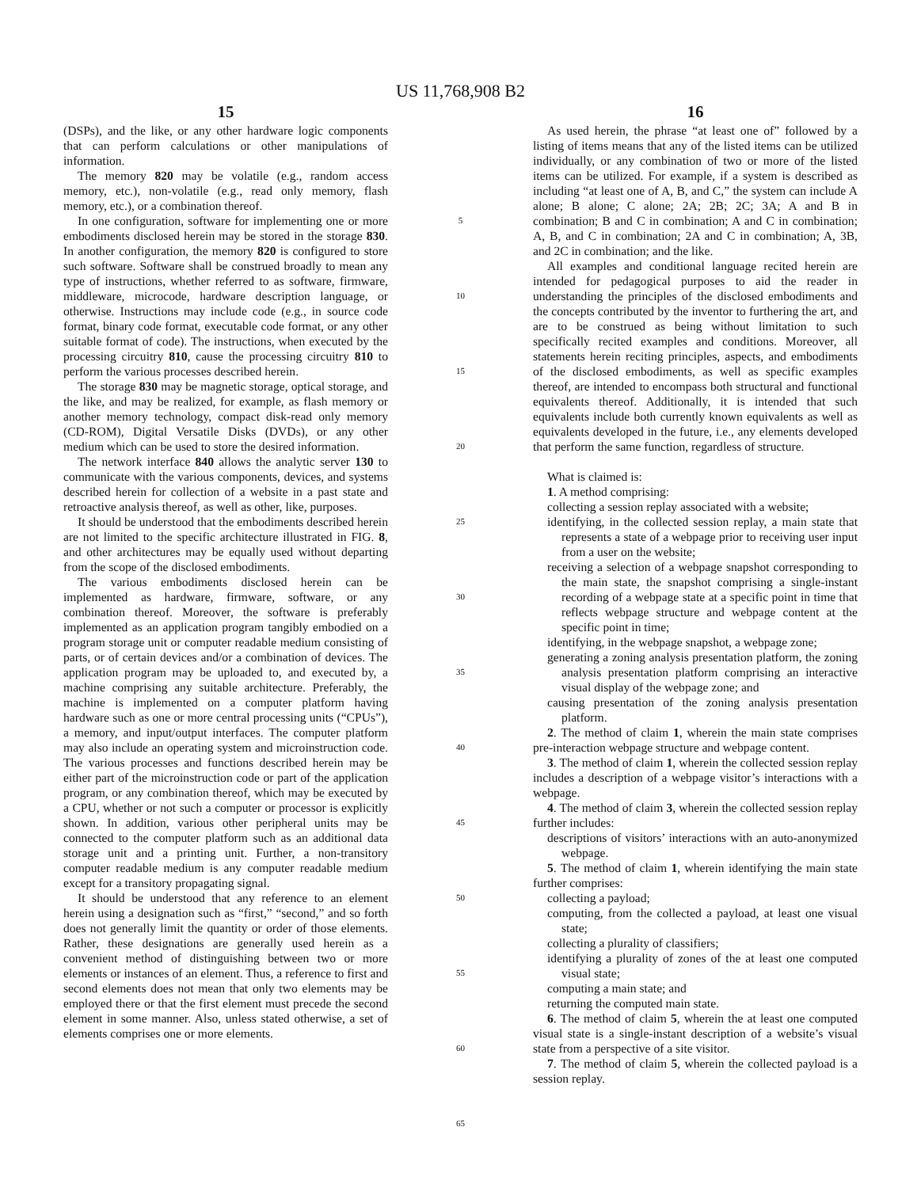US 11,768,908 B2
15
(DSPs), and the like, or any other hardware logic components that can perform calculations or other manipulations of information.
The memory 820 may be volatile (e.g., random access memory, etc.), non-volatile (e.g., read only memory, flash memory, etc.), or a combination thereof.
In one configuration, software for implementing one or more embodiments disclosed herein may be stored in the storage 830. In another configuration, the memory 820 is configured to store such software. Software shall be construed broadly to mean any type of instructions, whether referred to as software, firmware, middleware, microcode, hardware description language, or otherwise. Instructions may include code (e.g., in source code format, binary code format, executable code format, or any other suitable format of code). The instructions, when executed by the processing circuitry 810, cause the processing circuitry 810 to perform the various processes described herein.
The storage 830 may be magnetic storage, optical storage, and the like, and may be realized, for example, as flash memory or another memory technology, compact disk-read only memory (CD-ROM), Digital Versatile Disks (DVDs), or any other medium which can be used to store the desired information.
The network interface 840 allows the analytic server 130 to communicate with the various components, devices, and systems described herein for collection of a website in a past state and retroactive analysis thereof, as well as other, like, purposes.
It should be understood that the embodiments described herein are not limited to the specific architecture illustrated in FIG. 8, and other architectures may be equally used without departing from the scope of the disclosed embodiments.
The various embodiments disclosed herein can be implemented as hardware, firmware, software, or any combination thereof. Moreover, the software is preferably implemented as an application program tangibly embodied on a program storage unit or computer readable medium consisting of parts, or of certain devices and/or a combination of devices. The application program may be uploaded to, and executed by, a machine comprising any suitable architecture. Preferably, the machine is implemented on a computer platform having hardware such as one or more central processing units (“CPUs”), a memory, and input/output interfaces. The computer platform may also include an operating system and microinstruction code. The various processes and functions described herein may be either part of the microinstruction code or part of the application program, or any combination thereof, which may be executed by a CPU, whether or not such a computer or processor is explicitly shown. In addition, various other peripheral units may be connected to the computer platform such as an additional data storage unit and a printing unit. Further, a non-transitory computer readable medium is any computer readable medium except for a transitory propagating signal.
It should be understood that any reference to an element herein using a designation such as “first,” “second,” and so forth does not generally limit the quantity or order of those elements. Rather, these designations are generally used herein as a convenient method of distinguishing between two or more elements or instances of an element. Thus, a reference to first and second elements does not mean that only two elements may be employed there or that the first element must precede the second element in some manner. Also, unless stated otherwise, a set of elements comprises one or more elements.
5
10
15
20
25
30
35
40
45
50
55
60
65
16
As used herein, the phrase “at least one of” followed by a listing of items means that any of the listed items can be utilized individually, or any combination of two or more of the listed items can be utilized. For example, if a system is described as including “at least one of A, B, and C,” the system can include A alone; B alone; C alone; 2A; 2B; 2C; 3A; A and B in combination; B and C in combination; A and C in combination; A, B, and C in combination; 2A and C in combination; A, 3B, and 2C in combination; and the like.
All examples and conditional language recited herein are intended for pedagogical purposes to aid the reader in understanding the principles of the disclosed embodiments and the concepts contributed by the inventor to furthering the art, and are to be construed as being without limitation to such specifically recited examples and conditions. Moreover, all statements herein reciting principles, aspects, and embodiments of the disclosed embodiments, as well as specific examples thereof, are intended to encompass both structural and functional equivalents thereof. Additionally, it is intended that such equivalents include both currently known equivalents as well as equivalents developed in the future, i.e., any elements developed that perform the same function, regardless of structure.
What is claimed is:
1. A method comprising:
collecting a session replay associated with a website;
identifying, in the collected session replay, a main state that represents a state of a webpage prior to receiving user input from a user on the website;
receiving a selection of a webpage snapshot corresponding to the main state, the snapshot comprising a single-instant recording of a webpage state at a specific point in time that reflects webpage structure and webpage content at the specific point in time;
identifying, in the webpage snapshot, a webpage zone;
generating a zoning analysis presentation platform, the zoning analysis presentation platform comprising an interactive visual display of the webpage zone; and
causing presentation of the zoning analysis presentation platform.
2. The method of claim 1, wherein the main state comprises pre-interaction webpage structure and webpage content.
3. The method of claim 1, wherein the collected session replay includes a description of a webpage visitor’s interactions with a webpage.
4. The method of claim 3, wherein the collected session replay further includes:
descriptions of visitors’ interactions with an auto-anonymized webpage.
5. The method of claim 1, wherein identifying the main state further comprises:
collecting a payload;
computing, from the collected a payload, at least one visual state;
collecting a plurality of classifiers;
identifying a plurality of zones of the at least one computed visual state;
computing a main state; and
returning the computed main state.
6. The method of claim 5, wherein the at least one computed visual state is a single-instant description of a website’s visual state from a perspective of a site visitor.
7. The method of claim 5, wherein the collected payload is a session replay.